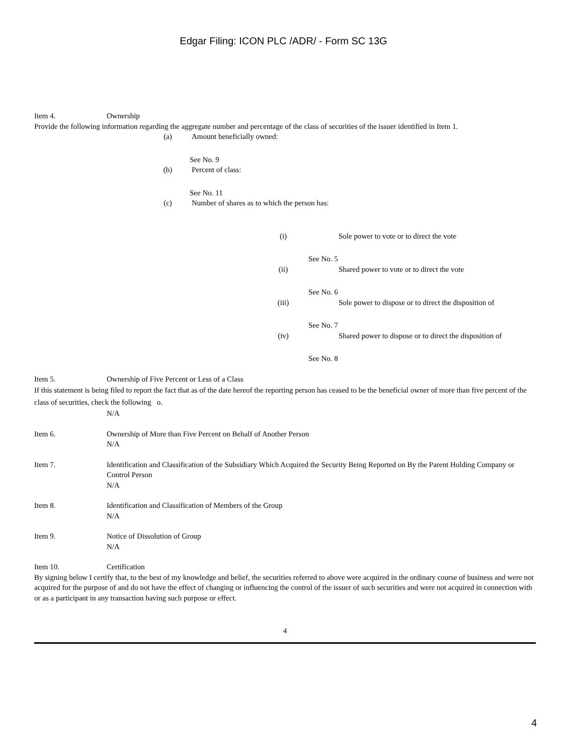Edgar Filing: ICON PLC /ADR/ - Form SC 13G
Item 4. Ownership
Provide the following information regarding the aggregate number and percentage of the class of securities of the issuer identified in Item 1.
(a) Amount beneficially owned:
See No. 9
(b) Percent of class:
See No. 11
(c) Number of shares as to which the person has:
(i) Sole power to vote or to direct the vote
See No. 5
(ii) Shared power to vote or to direct the vote
See No. 6
(iii) Sole power to dispose or to direct the disposition of
See No. 7
(iv) Shared power to dispose or to direct the disposition of
See No. 8
Item 5. Ownership of Five Percent or Less of a Class
If this statement is being filed to report the fact that as of the date hereof the reporting person has ceased to be the beneficial owner of more than five percent of the class of securities, check the following o.
N/A
Item 6. Ownership of More than Five Percent on Behalf of Another Person
N/A
Item 7. Identification and Classification of the Subsidiary Which Acquired the Security Being Reported on By the Parent Holding Company or Control Person
N/A
Item 8. Identification and Classification of Members of the Group
N/A
Item 9. Notice of Dissolution of Group
N/A
Item 10. Certification
By signing below I certify that, to the best of my knowledge and belief, the securities referred to above were acquired in the ordinary course of business and were not acquired for the purpose of and do not have the effect of changing or influencing the control of the issuer of such securities and were not acquired in connection with or as a participant in any transaction having such purpose or effect.
4
4